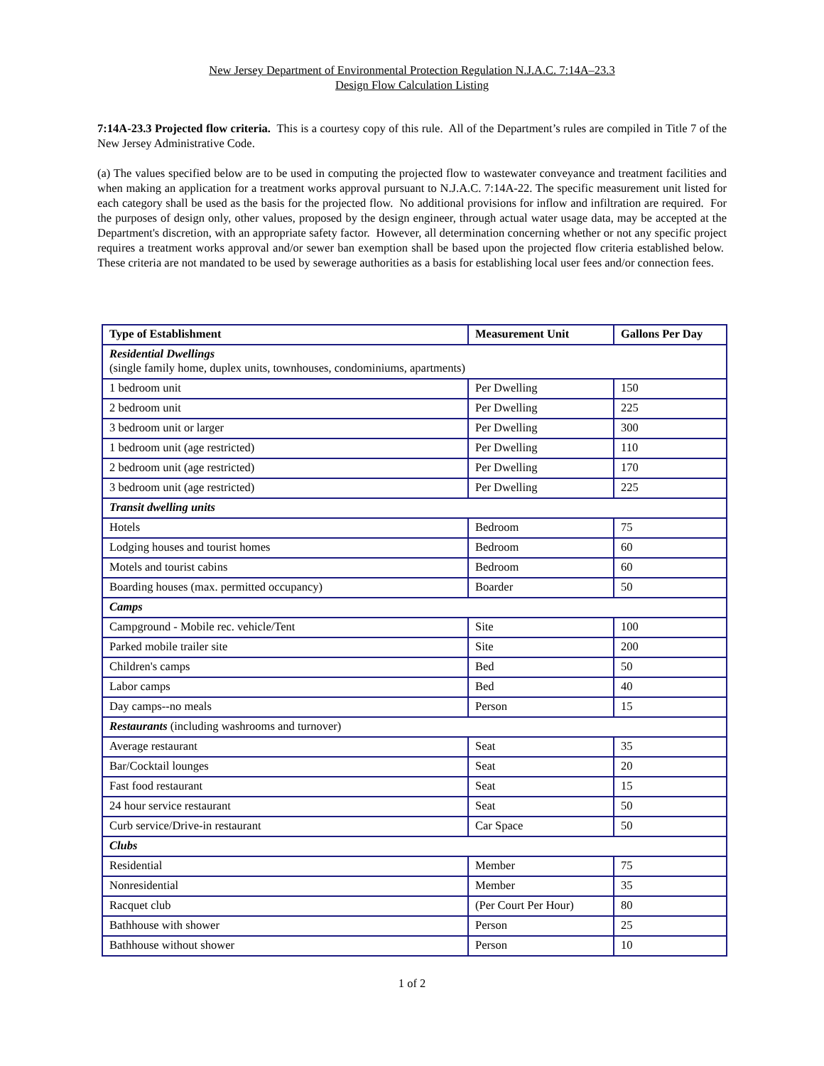New Jersey Department of Environmental Protection Regulation N.J.A.C. 7:14A–23.3
Design Flow Calculation Listing
7:14A-23.3 Projected flow criteria. This is a courtesy copy of this rule. All of the Department’s rules are compiled in Title 7 of the New Jersey Administrative Code.
(a) The values specified below are to be used in computing the projected flow to wastewater conveyance and treatment facilities and when making an application for a treatment works approval pursuant to N.J.A.C. 7:14A-22. The specific measurement unit listed for each category shall be used as the basis for the projected flow. No additional provisions for inflow and infiltration are required. For the purposes of design only, other values, proposed by the design engineer, through actual water usage data, may be accepted at the Department's discretion, with an appropriate safety factor. However, all determination concerning whether or not any specific project requires a treatment works approval and/or sewer ban exemption shall be based upon the projected flow criteria established below. These criteria are not mandated to be used by sewerage authorities as a basis for establishing local user fees and/or connection fees.
| Type of Establishment | Measurement Unit | Gallons Per Day |
| --- | --- | --- |
| Residential Dwellings (single family home, duplex units, townhouses, condominiums, apartments) | | |
| 1 bedroom unit | Per Dwelling | 150 |
| 2 bedroom unit | Per Dwelling | 225 |
| 3 bedroom unit or larger | Per Dwelling | 300 |
| 1 bedroom unit (age restricted) | Per Dwelling | 110 |
| 2 bedroom unit (age restricted) | Per Dwelling | 170 |
| 3 bedroom unit (age restricted) | Per Dwelling | 225 |
| Transit dwelling units | | |
| Hotels | Bedroom | 75 |
| Lodging houses and tourist homes | Bedroom | 60 |
| Motels and tourist cabins | Bedroom | 60 |
| Boarding houses (max. permitted occupancy) | Boarder | 50 |
| Camps | | |
| Campground - Mobile rec. vehicle/Tent | Site | 100 |
| Parked mobile trailer site | Site | 200 |
| Children's camps | Bed | 50 |
| Labor camps | Bed | 40 |
| Day camps--no meals | Person | 15 |
| Restaurants (including washrooms and turnover) | | |
| Average restaurant | Seat | 35 |
| Bar/Cocktail lounges | Seat | 20 |
| Fast food restaurant | Seat | 15 |
| 24 hour service restaurant | Seat | 50 |
| Curb service/Drive-in restaurant | Car Space | 50 |
| Clubs | | |
| Residential | Member | 75 |
| Nonresidential | Member | 35 |
| Racquet club | (Per Court Per Hour) | 80 |
| Bathhouse with shower | Person | 25 |
| Bathhouse without shower | Person | 10 |
1 of 2